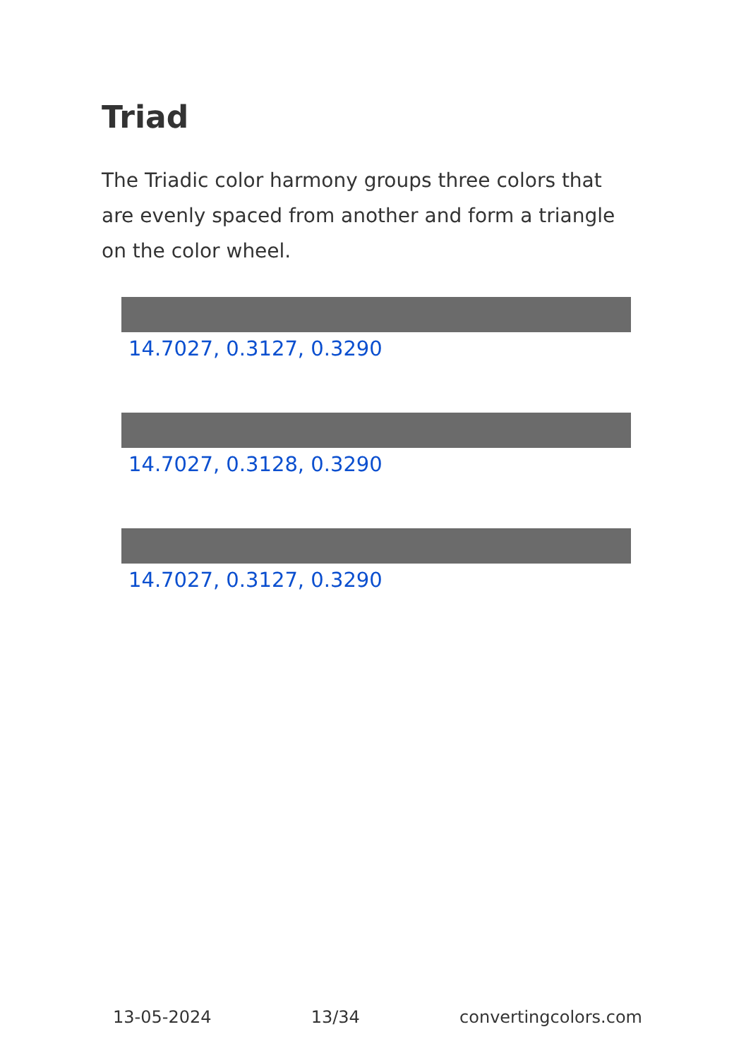Triad
The Triadic color harmony groups three colors that are evenly spaced from another and form a triangle on the color wheel.
14.7027, 0.3127, 0.3290
14.7027, 0.3128, 0.3290
14.7027, 0.3127, 0.3290
13-05-2024 13/34 convertingcolors.com